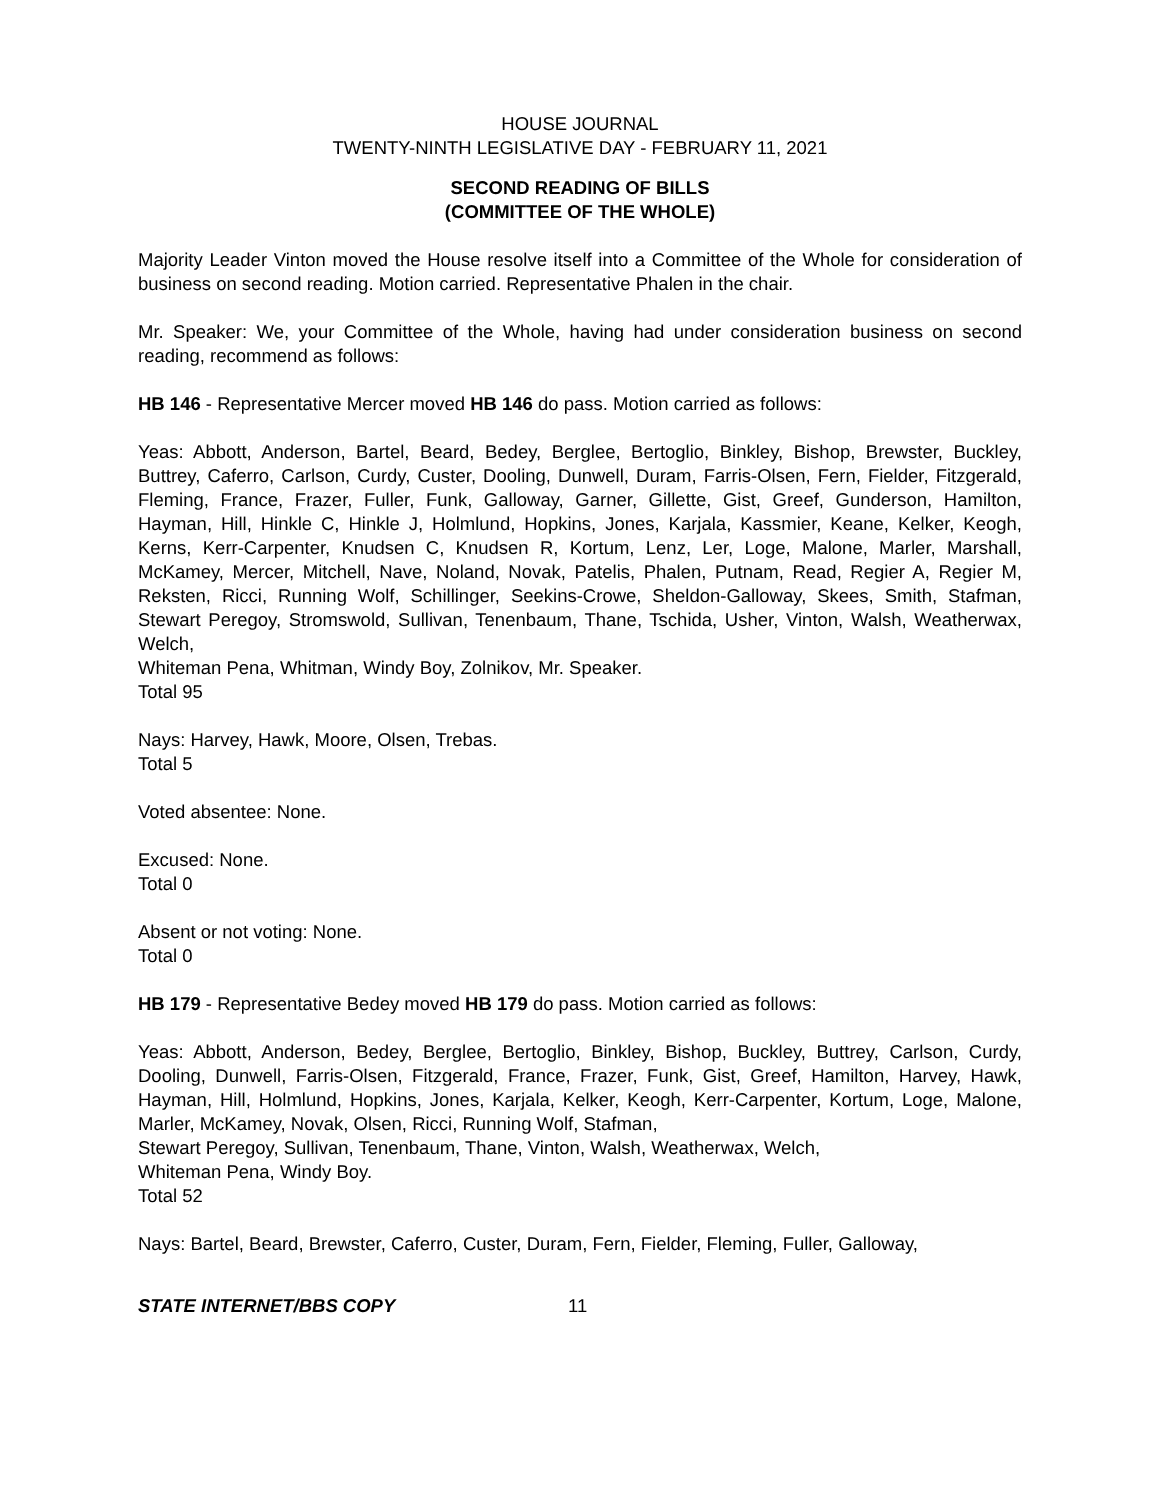HOUSE JOURNAL
TWENTY-NINTH LEGISLATIVE DAY - FEBRUARY 11, 2021
SECOND READING OF BILLS
(COMMITTEE OF THE WHOLE)
Majority Leader Vinton moved the House resolve itself into a Committee of the Whole for consideration of business on second reading. Motion carried. Representative Phalen in the chair.
Mr. Speaker: We, your Committee of the Whole, having had under consideration business on second reading, recommend as follows:
HB 146 - Representative Mercer moved HB 146 do pass. Motion carried as follows:
Yeas: Abbott, Anderson, Bartel, Beard, Bedey, Berglee, Bertoglio, Binkley, Bishop, Brewster, Buckley, Buttrey, Caferro, Carlson, Curdy, Custer, Dooling, Dunwell, Duram, Farris-Olsen, Fern, Fielder, Fitzgerald, Fleming, France, Frazer, Fuller, Funk, Galloway, Garner, Gillette, Gist, Greef, Gunderson, Hamilton, Hayman, Hill, Hinkle C, Hinkle J, Holmlund, Hopkins, Jones, Karjala, Kassmier, Keane, Kelker, Keogh, Kerns, Kerr-Carpenter, Knudsen C, Knudsen R, Kortum, Lenz, Ler, Loge, Malone, Marler, Marshall, McKamey, Mercer, Mitchell, Nave, Noland, Novak, Patelis, Phalen, Putnam, Read, Regier A, Regier M, Reksten, Ricci, Running Wolf, Schillinger, Seekins-Crowe, Sheldon-Galloway, Skees, Smith, Stafman, Stewart Peregoy, Stromswold, Sullivan, Tenenbaum, Thane, Tschida, Usher, Vinton, Walsh, Weatherwax, Welch,
Whiteman Pena, Whitman, Windy Boy, Zolnikov, Mr. Speaker.
Total 95
Nays: Harvey, Hawk, Moore, Olsen, Trebas.
Total 5
Voted absentee: None.
Excused: None.
Total 0
Absent or not voting: None.
Total 0
HB 179 - Representative Bedey moved HB 179 do pass. Motion carried as follows:
Yeas: Abbott, Anderson, Bedey, Berglee, Bertoglio, Binkley, Bishop, Buckley, Buttrey, Carlson, Curdy, Dooling, Dunwell, Farris-Olsen, Fitzgerald, France, Frazer, Funk, Gist, Greef, Hamilton, Harvey, Hawk, Hayman, Hill, Holmlund, Hopkins, Jones, Karjala, Kelker, Keogh, Kerr-Carpenter, Kortum, Loge, Malone, Marler, McKamey, Novak, Olsen, Ricci, Running Wolf, Stafman,
Stewart Peregoy, Sullivan, Tenenbaum, Thane, Vinton, Walsh, Weatherwax, Welch,
Whiteman Pena, Windy Boy.
Total 52
Nays: Bartel, Beard, Brewster, Caferro, Custer, Duram, Fern, Fielder, Fleming, Fuller, Galloway,
STATE INTERNET/BBS COPY 11